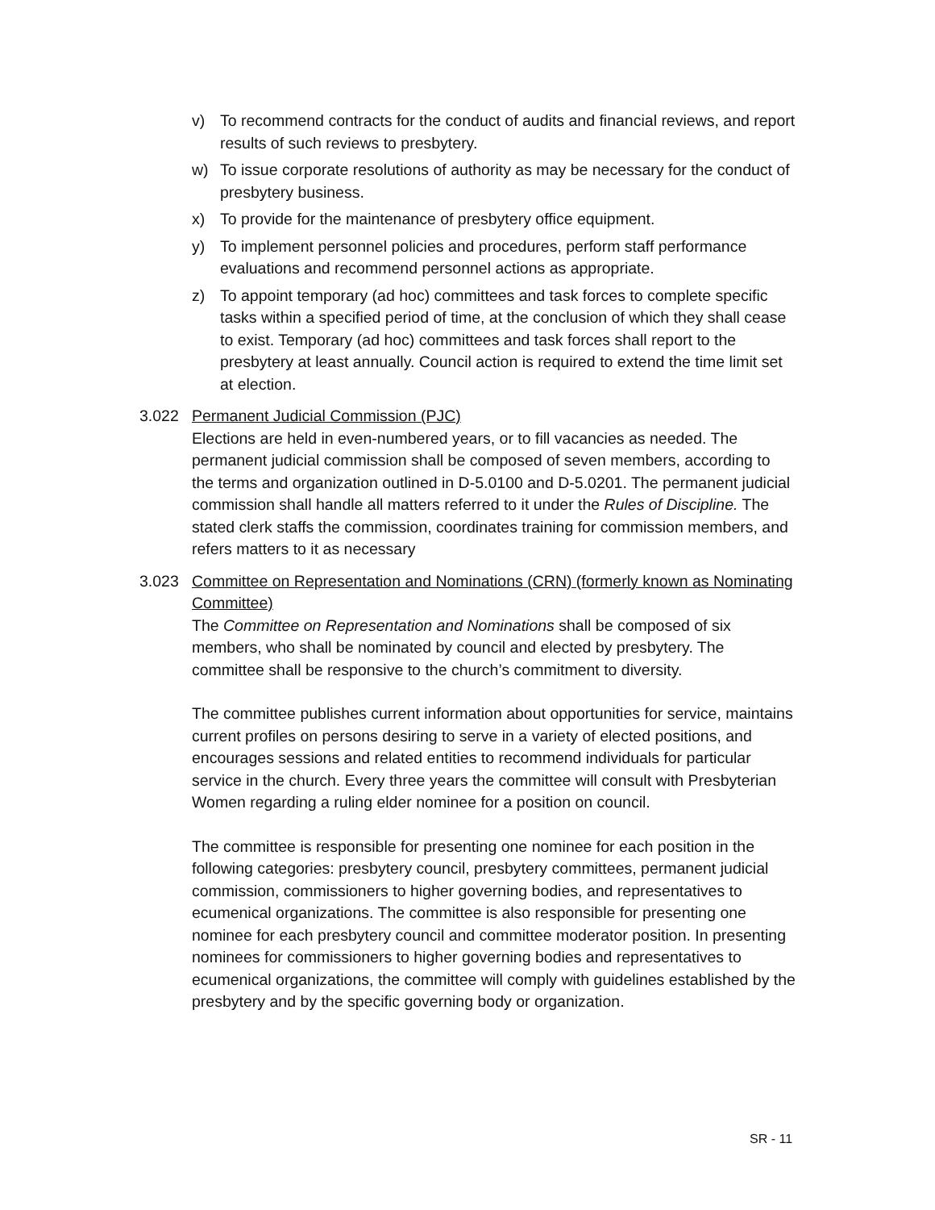v) To recommend contracts for the conduct of audits and financial reviews, and report results of such reviews to presbytery.
w) To issue corporate resolutions of authority as may be necessary for the conduct of presbytery business.
x) To provide for the maintenance of presbytery office equipment.
y) To implement personnel policies and procedures, perform staff performance evaluations and recommend personnel actions as appropriate.
z) To appoint temporary (ad hoc) committees and task forces to complete specific tasks within a specified period of time, at the conclusion of which they shall cease to exist. Temporary (ad hoc) committees and task forces shall report to the presbytery at least annually. Council action is required to extend the time limit set at election.
3.022 Permanent Judicial Commission (PJC)
Elections are held in even-numbered years, or to fill vacancies as needed. The permanent judicial commission shall be composed of seven members, according to the terms and organization outlined in D-5.0100 and D-5.0201. The permanent judicial commission shall handle all matters referred to it under the Rules of Discipline. The stated clerk staffs the commission, coordinates training for commission members, and refers matters to it as necessary
3.023 Committee on Representation and Nominations (CRN) (formerly known as Nominating Committee)
The Committee on Representation and Nominations shall be composed of six members, who shall be nominated by council and elected by presbytery. The committee shall be responsive to the church’s commitment to diversity.
The committee publishes current information about opportunities for service, maintains current profiles on persons desiring to serve in a variety of elected positions, and encourages sessions and related entities to recommend individuals for particular service in the church. Every three years the committee will consult with Presbyterian Women regarding a ruling elder nominee for a position on council.
The committee is responsible for presenting one nominee for each position in the following categories: presbytery council, presbytery committees, permanent judicial commission, commissioners to higher governing bodies, and representatives to ecumenical organizations. The committee is also responsible for presenting one nominee for each presbytery council and committee moderator position. In presenting nominees for commissioners to higher governing bodies and representatives to ecumenical organizations, the committee will comply with guidelines established by the presbytery and by the specific governing body or organization.
SR - 11